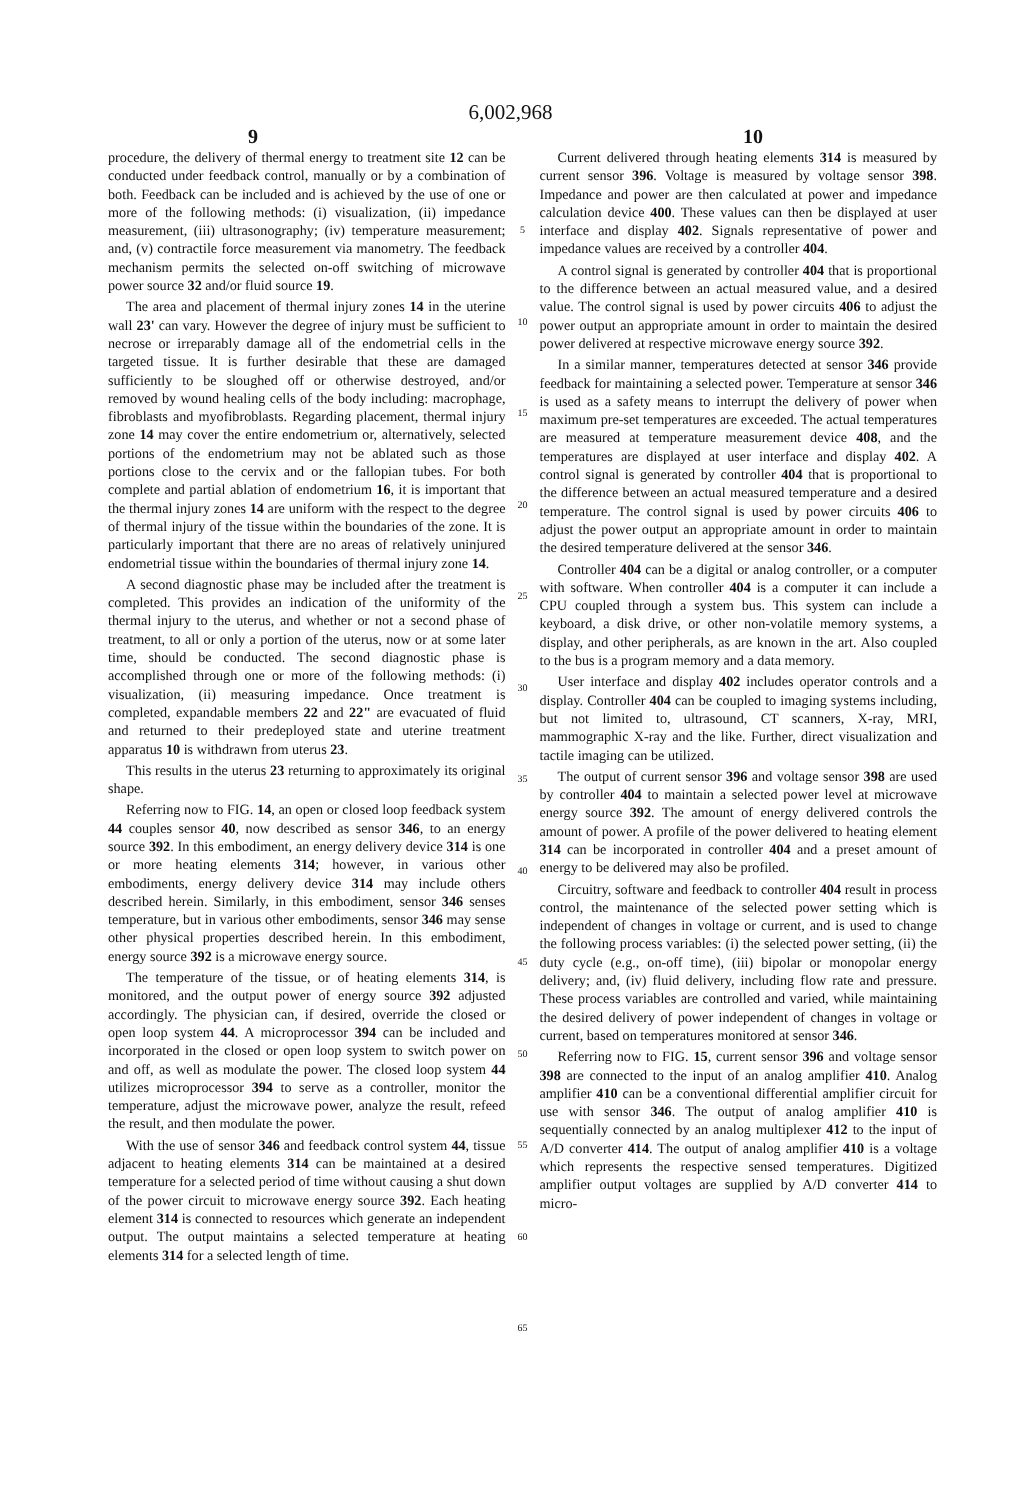6,002,968
9 10
procedure, the delivery of thermal energy to treatment site 12 can be conducted under feedback control, manually or by a combination of both. Feedback can be included and is achieved by the use of one or more of the following methods: (i) visualization, (ii) impedance measurement, (iii) ultrasonography; (iv) temperature measurement; and, (v) contractile force measurement via manometry. The feedback mechanism permits the selected on-off switching of microwave power source 32 and/or fluid source 19.
The area and placement of thermal injury zones 14 in the uterine wall 23' can vary. However the degree of injury must be sufficient to necrose or irreparably damage all of the endometrial cells in the targeted tissue. It is further desirable that these are damaged sufficiently to be sloughed off or otherwise destroyed, and/or removed by wound healing cells of the body including: macrophage, fibroblasts and myofibroblasts. Regarding placement, thermal injury zone 14 may cover the entire endometrium or, alternatively, selected portions of the endometrium may not be ablated such as those portions close to the cervix and or the fallopian tubes. For both complete and partial ablation of endometrium 16, it is important that the thermal injury zones 14 are uniform with the respect to the degree of thermal injury of the tissue within the boundaries of the zone. It is particularly important that there are no areas of relatively uninjured endometrial tissue within the boundaries of thermal injury zone 14.
A second diagnostic phase may be included after the treatment is completed. This provides an indication of the uniformity of the thermal injury to the uterus, and whether or not a second phase of treatment, to all or only a portion of the uterus, now or at some later time, should be conducted. The second diagnostic phase is accomplished through one or more of the following methods: (i) visualization, (ii) measuring impedance. Once treatment is completed, expandable members 22 and 22" are evacuated of fluid and returned to their predeployed state and uterine treatment apparatus 10 is withdrawn from uterus 23.
This results in the uterus 23 returning to approximately its original shape.
Referring now to FIG. 14, an open or closed loop feedback system 44 couples sensor 40, now described as sensor 346, to an energy source 392. In this embodiment, an energy delivery device 314 is one or more heating elements 314; however, in various other embodiments, energy delivery device 314 may include others described herein. Similarly, in this embodiment, sensor 346 senses temperature, but in various other embodiments, sensor 346 may sense other physical properties described herein. In this embodiment, energy source 392 is a microwave energy source.
The temperature of the tissue, or of heating elements 314, is monitored, and the output power of energy source 392 adjusted accordingly. The physician can, if desired, override the closed or open loop system 44. A microprocessor 394 can be included and incorporated in the closed or open loop system to switch power on and off, as well as modulate the power. The closed loop system 44 utilizes microprocessor 394 to serve as a controller, monitor the temperature, adjust the microwave power, analyze the result, refeed the result, and then modulate the power.
With the use of sensor 346 and feedback control system 44, tissue adjacent to heating elements 314 can be maintained at a desired temperature for a selected period of time without causing a shut down of the power circuit to microwave energy source 392. Each heating element 314 is connected to resources which generate an independent output. The output maintains a selected temperature at heating elements 314 for a selected length of time.
5
10
15
20
25
30
35
40
45
50
55
60
65
Current delivered through heating elements 314 is measured by current sensor 396. Voltage is measured by voltage sensor 398. Impedance and power are then calculated at power and impedance calculation device 400. These values can then be displayed at user interface and display 402. Signals representative of power and impedance values are received by a controller 404.
A control signal is generated by controller 404 that is proportional to the difference between an actual measured value, and a desired value. The control signal is used by power circuits 406 to adjust the power output an appropriate amount in order to maintain the desired power delivered at respective microwave energy source 392.
In a similar manner, temperatures detected at sensor 346 provide feedback for maintaining a selected power. Temperature at sensor 346 is used as a safety means to interrupt the delivery of power when maximum pre-set temperatures are exceeded. The actual temperatures are measured at temperature measurement device 408, and the temperatures are displayed at user interface and display 402. A control signal is generated by controller 404 that is proportional to the difference between an actual measured temperature and a desired temperature. The control signal is used by power circuits 406 to adjust the power output an appropriate amount in order to maintain the desired temperature delivered at the sensor 346.
Controller 404 can be a digital or analog controller, or a computer with software. When controller 404 is a computer it can include a CPU coupled through a system bus. This system can include a keyboard, a disk drive, or other non-volatile memory systems, a display, and other peripherals, as are known in the art. Also coupled to the bus is a program memory and a data memory.
User interface and display 402 includes operator controls and a display. Controller 404 can be coupled to imaging systems including, but not limited to, ultrasound, CT scanners, X-ray, MRI, mammographic X-ray and the like. Further, direct visualization and tactile imaging can be utilized.
The output of current sensor 396 and voltage sensor 398 are used by controller 404 to maintain a selected power level at microwave energy source 392. The amount of energy delivered controls the amount of power. A profile of the power delivered to heating element 314 can be incorporated in controller 404 and a preset amount of energy to be delivered may also be profiled.
Circuitry, software and feedback to controller 404 result in process control, the maintenance of the selected power setting which is independent of changes in voltage or current, and is used to change the following process variables: (i) the selected power setting, (ii) the duty cycle (e.g., on-off time), (iii) bipolar or monopolar energy delivery; and, (iv) fluid delivery, including flow rate and pressure. These process variables are controlled and varied, while maintaining the desired delivery of power independent of changes in voltage or current, based on temperatures monitored at sensor 346.
Referring now to FIG. 15, current sensor 396 and voltage sensor 398 are connected to the input of an analog amplifier 410. Analog amplifier 410 can be a conventional differential amplifier circuit for use with sensor 346. The output of analog amplifier 410 is sequentially connected by an analog multiplexer 412 to the input of A/D converter 414. The output of analog amplifier 410 is a voltage which represents the respective sensed temperatures. Digitized amplifier output voltages are supplied by A/D converter 414 to micro-